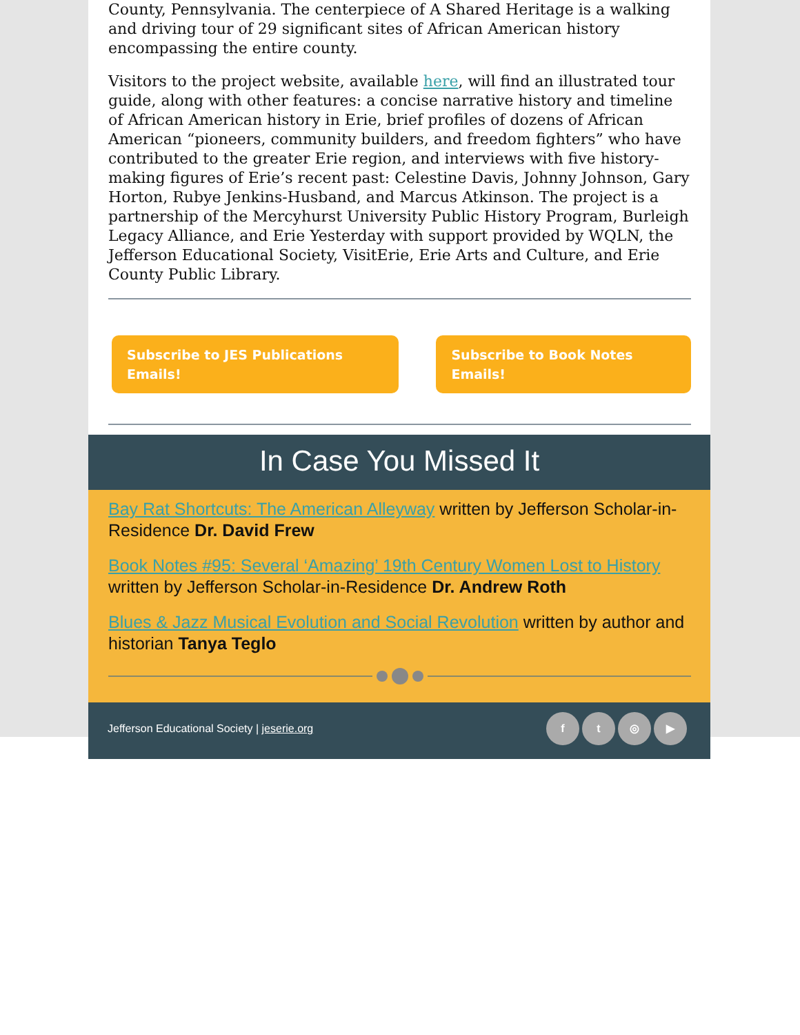County, Pennsylvania. The centerpiece of A Shared Heritage is a walking and driving tour of 29 significant sites of African American history encompassing the entire county.
Visitors to the project website, available here, will find an illustrated tour guide, along with other features: a concise narrative history and timeline of African American history in Erie, brief profiles of dozens of African American “pioneers, community builders, and freedom fighters” who have contributed to the greater Erie region, and interviews with five history-making figures of Erie’s recent past: Celestine Davis, Johnny Johnson, Gary Horton, Rubye Jenkins-Husband, and Marcus Atkinson. The project is a partnership of the Mercyhurst University Public History Program, Burleigh Legacy Alliance, and Erie Yesterday with support provided by WQLN, the Jefferson Educational Society, VisitErie, Erie Arts and Culture, and Erie County Public Library.
Subscribe to JES Publications Emails! Subscribe to Book Notes Emails!
In Case You Missed It
Bay Rat Shortcuts: The American Alleyway written by Jefferson Scholar-in-Residence Dr. David Frew
Book Notes #95: Several ‘Amazing’ 19th Century Women Lost to History written by Jefferson Scholar-in-Residence Dr. Andrew Roth
Blues & Jazz Musical Evolution and Social Revolution written by author and historian Tanya Teglo
Jefferson Educational Society | jeserie.org ft ◎ ▶